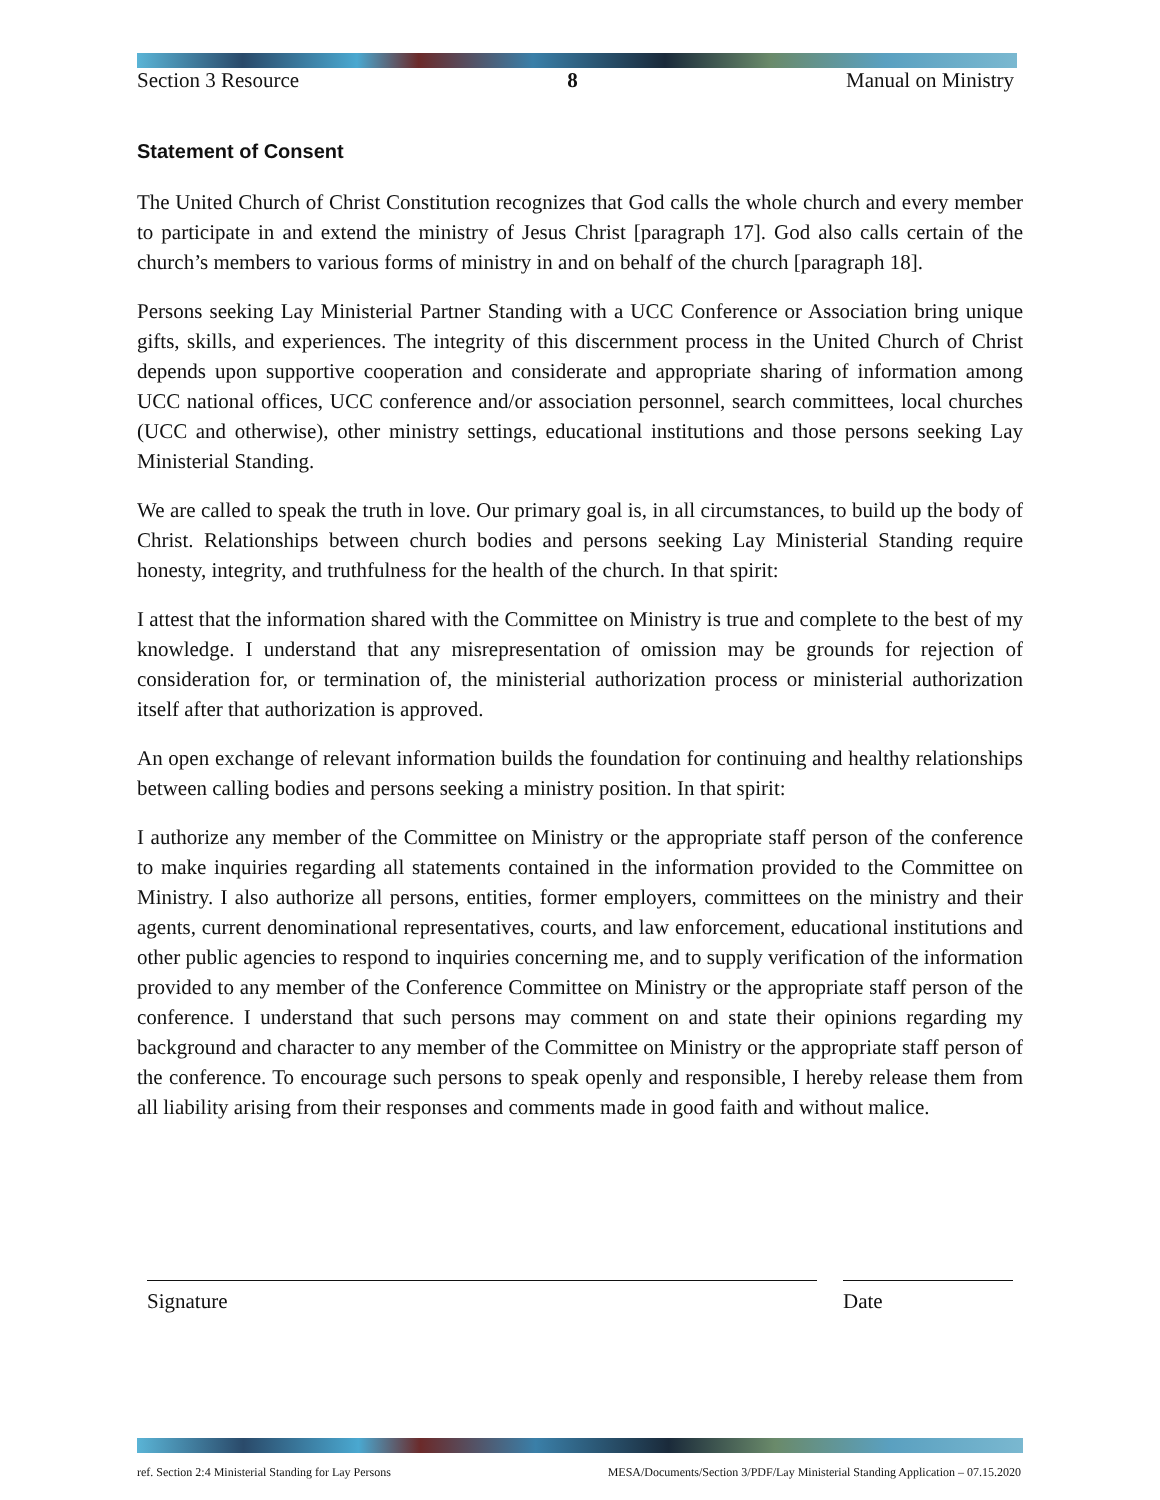Section 3 Resource 8 Manual on Ministry
Statement of Consent
The United Church of Christ Constitution recognizes that God calls the whole church and every member to participate in and extend the ministry of Jesus Christ [paragraph 17]. God also calls certain of the church’s members to various forms of ministry in and on behalf of the church [paragraph 18].
Persons seeking Lay Ministerial Partner Standing with a UCC Conference or Association bring unique gifts, skills, and experiences. The integrity of this discernment process in the United Church of Christ depends upon supportive cooperation and considerate and appropriate sharing of information among UCC national offices, UCC conference and/or association personnel, search committees, local churches (UCC and otherwise), other ministry settings, educational institutions and those persons seeking Lay Ministerial Standing.
We are called to speak the truth in love. Our primary goal is, in all circumstances, to build up the body of Christ. Relationships between church bodies and persons seeking Lay Ministerial Standing require honesty, integrity, and truthfulness for the health of the church. In that spirit:
I attest that the information shared with the Committee on Ministry is true and complete to the best of my knowledge. I understand that any misrepresentation of omission may be grounds for rejection of consideration for, or termination of, the ministerial authorization process or ministerial authorization itself after that authorization is approved.
An open exchange of relevant information builds the foundation for continuing and healthy relationships between calling bodies and persons seeking a ministry position. In that spirit:
I authorize any member of the Committee on Ministry or the appropriate staff person of the conference to make inquiries regarding all statements contained in the information provided to the Committee on Ministry. I also authorize all persons, entities, former employers, committees on the ministry and their agents, current denominational representatives, courts, and law enforcement, educational institutions and other public agencies to respond to inquiries concerning me, and to supply verification of the information provided to any member of the Conference Committee on Ministry or the appropriate staff person of the conference. I understand that such persons may comment on and state their opinions regarding my background and character to any member of the Committee on Ministry or the appropriate staff person of the conference. To encourage such persons to speak openly and responsible, I hereby release them from all liability arising from their responses and comments made in good faith and without malice.
Signature Date
ref. Section 2:4 Ministerial Standing for Lay Persons MESA/Documents/Section 3/PDF/Lay Ministerial Standing Application – 07.15.2020